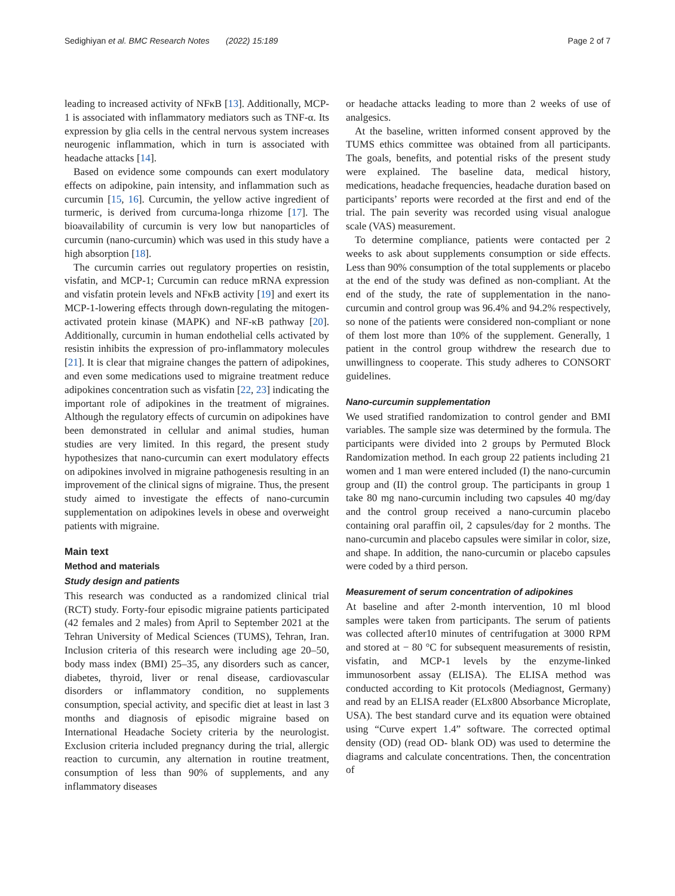Sedighiyan et al. BMC Research Notes (2022) 15:189 Page 2 of 7
leading to increased activity of NFκB [13]. Additionally, MCP-1 is associated with inflammatory mediators such as TNF-α. Its expression by glia cells in the central nervous system increases neurogenic inflammation, which in turn is associated with headache attacks [14].
Based on evidence some compounds can exert modulatory effects on adipokine, pain intensity, and inflammation such as curcumin [15, 16]. Curcumin, the yellow active ingredient of turmeric, is derived from curcuma-longa rhizome [17]. The bioavailability of curcumin is very low but nanoparticles of curcumin (nano-curcumin) which was used in this study have a high absorption [18].
The curcumin carries out regulatory properties on resistin, visfatin, and MCP-1; Curcumin can reduce mRNA expression and visfatin protein levels and NFκB activity [19] and exert its MCP-1-lowering effects through down-regulating the mitogen-activated protein kinase (MAPK) and NF-κB pathway [20]. Additionally, curcumin in human endothelial cells activated by resistin inhibits the expression of pro-inflammatory molecules [21]. It is clear that migraine changes the pattern of adipokines, and even some medications used to migraine treatment reduce adipokines concentration such as visfatin [22, 23] indicating the important role of adipokines in the treatment of migraines. Although the regulatory effects of curcumin on adipokines have been demonstrated in cellular and animal studies, human studies are very limited. In this regard, the present study hypothesizes that nano-curcumin can exert modulatory effects on adipokines involved in migraine pathogenesis resulting in an improvement of the clinical signs of migraine. Thus, the present study aimed to investigate the effects of nano-curcumin supplementation on adipokines levels in obese and overweight patients with migraine.
Main text
Method and materials
Study design and patients
This research was conducted as a randomized clinical trial (RCT) study. Forty-four episodic migraine patients participated (42 females and 2 males) from April to September 2021 at the Tehran University of Medical Sciences (TUMS), Tehran, Iran. Inclusion criteria of this research were including age 20–50, body mass index (BMI) 25–35, any disorders such as cancer, diabetes, thyroid, liver or renal disease, cardiovascular disorders or inflammatory condition, no supplements consumption, special activity, and specific diet at least in last 3 months and diagnosis of episodic migraine based on International Headache Society criteria by the neurologist. Exclusion criteria included pregnancy during the trial, allergic reaction to curcumin, any alternation in routine treatment, consumption of less than 90% of supplements, and any inflammatory diseases
or headache attacks leading to more than 2 weeks of use of analgesics.
At the baseline, written informed consent approved by the TUMS ethics committee was obtained from all participants. The goals, benefits, and potential risks of the present study were explained. The baseline data, medical history, medications, headache frequencies, headache duration based on participants’ reports were recorded at the first and end of the trial. The pain severity was recorded using visual analogue scale (VAS) measurement.
To determine compliance, patients were contacted per 2 weeks to ask about supplements consumption or side effects. Less than 90% consumption of the total supplements or placebo at the end of the study was defined as non-compliant. At the end of the study, the rate of supplementation in the nano-curcumin and control group was 96.4% and 94.2% respectively, so none of the patients were considered non-compliant or none of them lost more than 10% of the supplement. Generally, 1 patient in the control group withdrew the research due to unwillingness to cooperate. This study adheres to CONSORT guidelines.
Nano-curcumin supplementation
We used stratified randomization to control gender and BMI variables. The sample size was determined by the formula. The participants were divided into 2 groups by Permuted Block Randomization method. In each group 22 patients including 21 women and 1 man were entered included (I) the nano-curcumin group and (II) the control group. The participants in group 1 take 80 mg nano-curcumin including two capsules 40 mg/day and the control group received a nano-curcumin placebo containing oral paraffin oil, 2 capsules/day for 2 months. The nano-curcumin and placebo capsules were similar in color, size, and shape. In addition, the nano-curcumin or placebo capsules were coded by a third person.
Measurement of serum concentration of adipokines
At baseline and after 2-month intervention, 10 ml blood samples were taken from participants. The serum of patients was collected after10 minutes of centrifugation at 3000 RPM and stored at − 80 °C for subsequent measurements of resistin, visfatin, and MCP-1 levels by the enzyme-linked immunosorbent assay (ELISA). The ELISA method was conducted according to Kit protocols (Mediagnost, Germany) and read by an ELISA reader (ELx800 Absorbance Microplate, USA). The best standard curve and its equation were obtained using “Curve expert 1.4” software. The corrected optimal density (OD) (read OD- blank OD) was used to determine the diagrams and calculate concentrations. Then, the concentration of